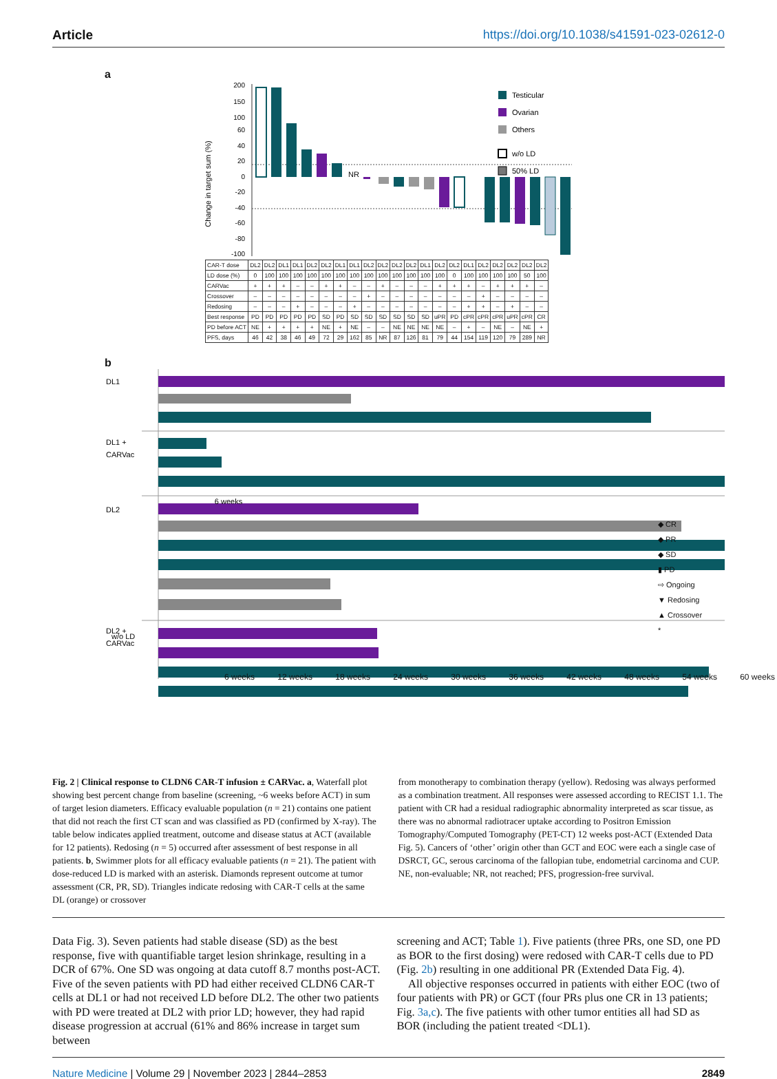Article https://doi.org/10.1038/s41591-023-02612-0
a
Change in target sum (%)
200
150
100
60
40
20
0
-20
-40
-60
-80
-100
NR
Testicular
Ovarian
Others
w/o LD
50% LD
| CAR-T dose | DL2 | DL2 | DL1 | DL1 | DL2 | DL2 | DL1 | DL1 | DL2 | DL2 | DL2 | DL2 | DL1 | DL2 | DL2 | DL1 | DL2 | DL2 | DL2 | DL2 | DL2 |
| LD dose (%) | 0 | 100 | 100 | 100 | 100 | 100 | 100 | 100 | 100 | 100 | 100 | 100 | 100 | 100 | 0 | 100 | 100 | 100 | 100 | 50 | 100 |
| CARVac | + | + | + | – | – | + | + | – | – | + | – | – | – | + | + | + | – | + | + | + | – |
| Crossover | – | – | – | – | – | – | – | – | + | – | – | – | – | – | – | – | + | – | – | – | – |
| Redosing | – | – | – | + | – | – | – | + | – | – | – | – | – | – | – | + | + | – | + | – | – |
| Best response | PD | PD | PD | PD | PD | SD | PD | SD | SD | SD | SD | SD | SD | uPR | PD | cPR | cPR | cPR | uPR | cPR | CR |
| PD before ACT | NE | + | + | + | + | NE | + | NE | – | – | NE | NE | NE | NE | – | + | – | NE | – | NE | + |
| PFS, days | 46 | 42 | 38 | 46 | 49 | 72 | 29 | 162 | 85 | NR | 87 | 126 | 81 | 79 | 44 | 154 | 119 | 120 | 79 | 289 | NR |
b
DL1
DL1 +
CARVac
DL2
DL2 +
CARVac
w/o LD
6 weeks
6 weeks 12 weeks 18 weeks 24 weeks 30 weeks 36 weeks 42 weeks 48 weeks 54 weeks 60 weeks
◆ CR
◆ PR
◆ SD
▮ PD
⇨ Ongoing
▼ Redosing
▲ Crossover
*
Fig. 2 | Clinical response to CLDN6 CAR-T infusion ± CARVac. a, Waterfall plot showing best percent change from baseline (screening, ~6 weeks before ACT) in sum of target lesion diameters. Efficacy evaluable population (n = 21) contains one patient that did not reach the first CT scan and was classified as PD (confirmed by X-ray). The table below indicates applied treatment, outcome and disease status at ACT (available for 12 patients). Redosing (n = 5) occurred after assessment of best response in all patients. b, Swimmer plots for all efficacy evaluable patients (n = 21). The patient with dose-reduced LD is marked with an asterisk. Diamonds represent outcome at tumor assessment (CR, PR, SD). Triangles indicate redosing with CAR-T cells at the same DL (orange) or crossover
from monotherapy to combination therapy (yellow). Redosing was always performed as a combination treatment. All responses were assessed according to RECIST 1.1. The patient with CR had a residual radiographic abnormality interpreted as scar tissue, as there was no abnormal radiotracer uptake according to Positron Emission Tomography/Computed Tomography (PET-CT) 12 weeks post-ACT (Extended Data Fig. 5). Cancers of ‘other’ origin other than GCT and EOC were each a single case of DSRCT, GC, serous carcinoma of the fallopian tube, endometrial carcinoma and CUP. NE, non-evaluable; NR, not reached; PFS, progression-free survival.
Data Fig. 3). Seven patients had stable disease (SD) as the best response, five with quantifiable target lesion shrinkage, resulting in a DCR of 67%. One SD was ongoing at data cutoff 8.7 months post-ACT. Five of the seven patients with PD had either received CLDN6 CAR-T cells at DL1 or had not received LD before DL2. The other two patients with PD were treated at DL2 with prior LD; however, they had rapid disease progression at accrual (61% and 86% increase in target sum between
screening and ACT; Table 1). Five patients (three PRs, one SD, one PD as BOR to the first dosing) were redosed with CAR-T cells due to PD (Fig. 2b) resulting in one additional PR (Extended Data Fig. 4).
All objective responses occurred in patients with either EOC (two of four patients with PR) or GCT (four PRs plus one CR in 13 patients; Fig. 3a,c). The five patients with other tumor entities all had SD as BOR (including the patient treated <DL1).
Nature Medicine | Volume 29 | November 2023 | 2844–2853 2849